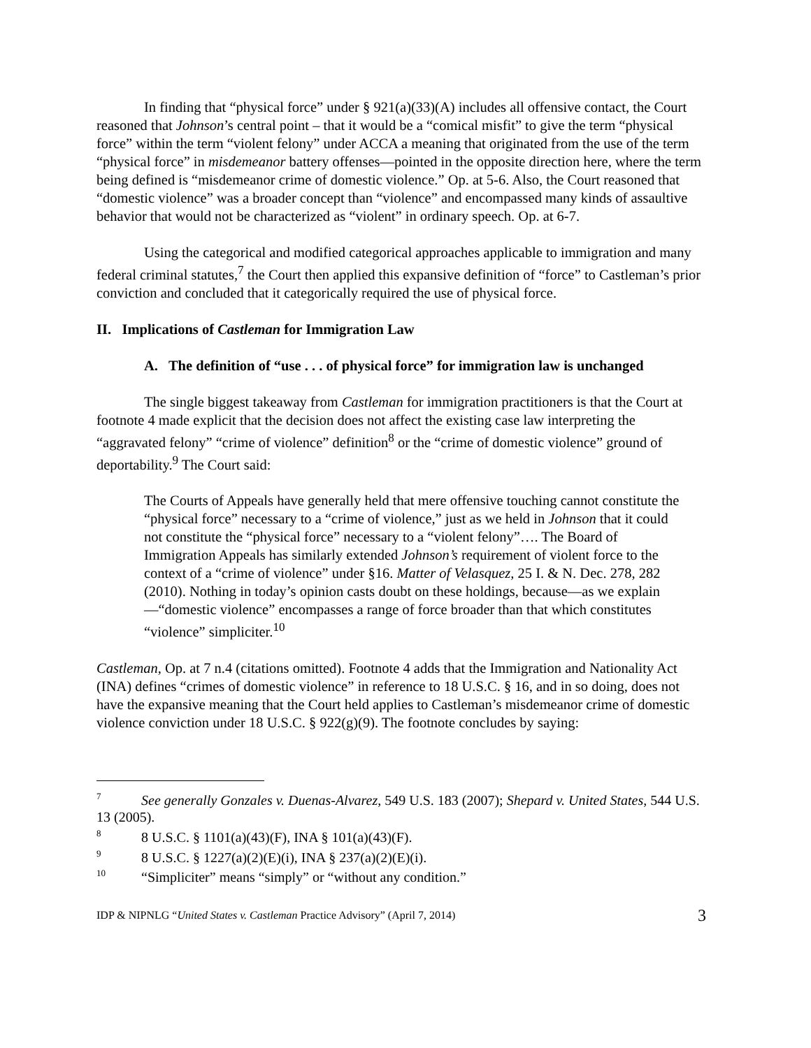In finding that “physical force” under § 921(a)(33)(A) includes all offensive contact, the Court reasoned that Johnson’s central point – that it would be a “comical misfit” to give the term “physical force” within the term “violent felony” under ACCA a meaning that originated from the use of the term “physical force” in misdemeanor battery offenses—pointed in the opposite direction here, where the term being defined is “misdemeanor crime of domestic violence.” Op. at 5-6. Also, the Court reasoned that “domestic violence” was a broader concept than “violence” and encompassed many kinds of assaultive behavior that would not be characterized as “violent” in ordinary speech. Op. at 6-7.
Using the categorical and modified categorical approaches applicable to immigration and many federal criminal statutes,<sup>7</sup> the Court then applied this expansive definition of “force” to Castleman’s prior conviction and concluded that it categorically required the use of physical force.
II. Implications of Castleman for Immigration Law
A. The definition of “use . . . of physical force” for immigration law is unchanged
The single biggest takeaway from Castleman for immigration practitioners is that the Court at footnote 4 made explicit that the decision does not affect the existing case law interpreting the “aggravated felony” “crime of violence” definition<sup>8</sup> or the “crime of domestic violence” ground of deportability.<sup>9</sup> The Court said:
The Courts of Appeals have generally held that mere offensive touching cannot constitute the “physical force” necessary to a “crime of violence,” just as we held in Johnson that it could not constitute the “physical force” necessary to a “violent felony”…. The Board of Immigration Appeals has similarly extended Johnson’s requirement of violent force to the context of a “crime of violence” under §16. Matter of Velasquez, 25 I. & N. Dec. 278, 282 (2010). Nothing in today’s opinion casts doubt on these holdings, because—as we explain—“domestic violence” encompasses a range of force broader than that which constitutes “violence” simpliciter.<sup>10</sup>
Castleman, Op. at 7 n.4 (citations omitted). Footnote 4 adds that the Immigration and Nationality Act (INA) defines “crimes of domestic violence” in reference to 18 U.S.C. § 16, and in so doing, does not have the expansive meaning that the Court held applies to Castleman’s misdemeanor crime of domestic violence conviction under 18 U.S.C. § 922(g)(9). The footnote concludes by saying:
<sup>7</sup> See generally Gonzales v. Duenas-Alvarez, 549 U.S. 183 (2007); Shepard v. United States, 544 U.S. 13 (2005).
<sup>8</sup> 8 U.S.C. § 1101(a)(43)(F), INA § 101(a)(43)(F).
<sup>9</sup> 8 U.S.C. § 1227(a)(2)(E)(i), INA § 237(a)(2)(E)(i).
<sup>10</sup> “Simpliciter” means “simply” or “without any condition.”
IDP & NIPNLG “United States v. Castleman Practice Advisory” (April 7, 2014) 3